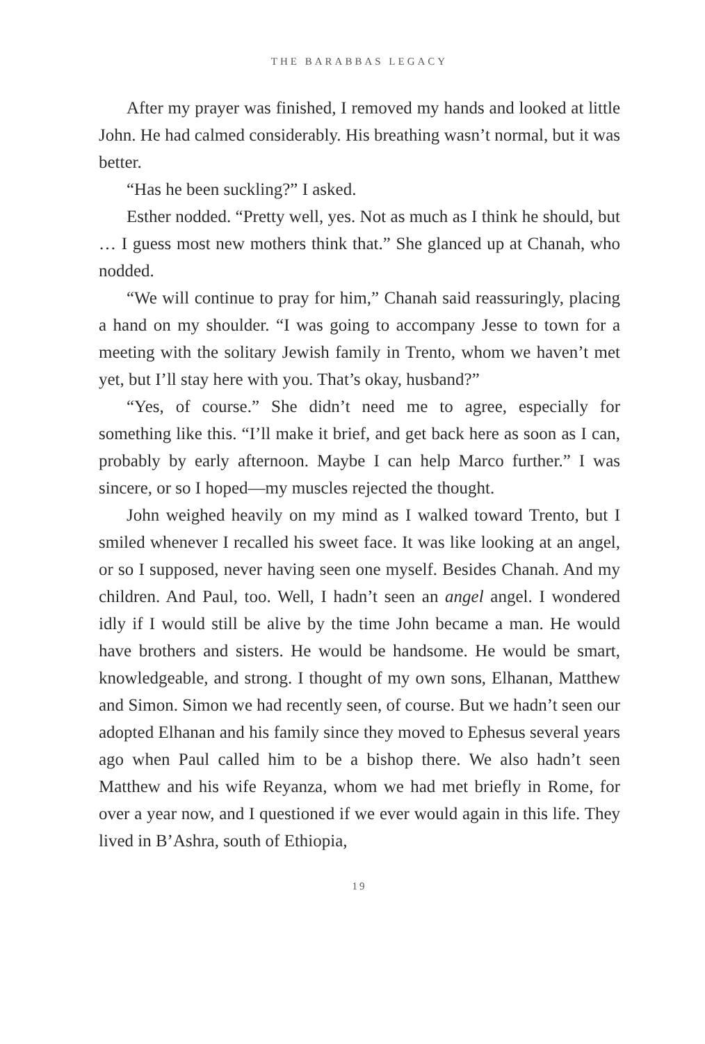THE BARABBAS LEGACY
After my prayer was finished, I removed my hands and looked at little John. He had calmed considerably. His breathing wasn’t normal, but it was better.
“Has he been suckling?” I asked.
Esther nodded. “Pretty well, yes. Not as much as I think he should, but … I guess most new mothers think that.” She glanced up at Chanah, who nodded.
“We will continue to pray for him,” Chanah said reassuringly, placing a hand on my shoulder. “I was going to accompany Jesse to town for a meeting with the solitary Jewish family in Trento, whom we haven’t met yet, but I’ll stay here with you. That’s okay, husband?”
“Yes, of course.” She didn’t need me to agree, especially for something like this. “I’ll make it brief, and get back here as soon as I can, probably by early afternoon. Maybe I can help Marco further.” I was sincere, or so I hoped—my muscles rejected the thought.
John weighed heavily on my mind as I walked toward Trento, but I smiled whenever I recalled his sweet face. It was like looking at an angel, or so I supposed, never having seen one myself. Besides Chanah. And my children. And Paul, too. Well, I hadn’t seen an angel angel. I wondered idly if I would still be alive by the time John became a man. He would have brothers and sisters. He would be handsome. He would be smart, knowledgeable, and strong. I thought of my own sons, Elhanan, Matthew and Simon. Simon we had recently seen, of course. But we hadn’t seen our adopted Elhanan and his family since they moved to Ephesus several years ago when Paul called him to be a bishop there. We also hadn’t seen Matthew and his wife Reyanza, whom we had met briefly in Rome, for over a year now, and I questioned if we ever would again in this life. They lived in B’Ashra, south of Ethiopia,
19